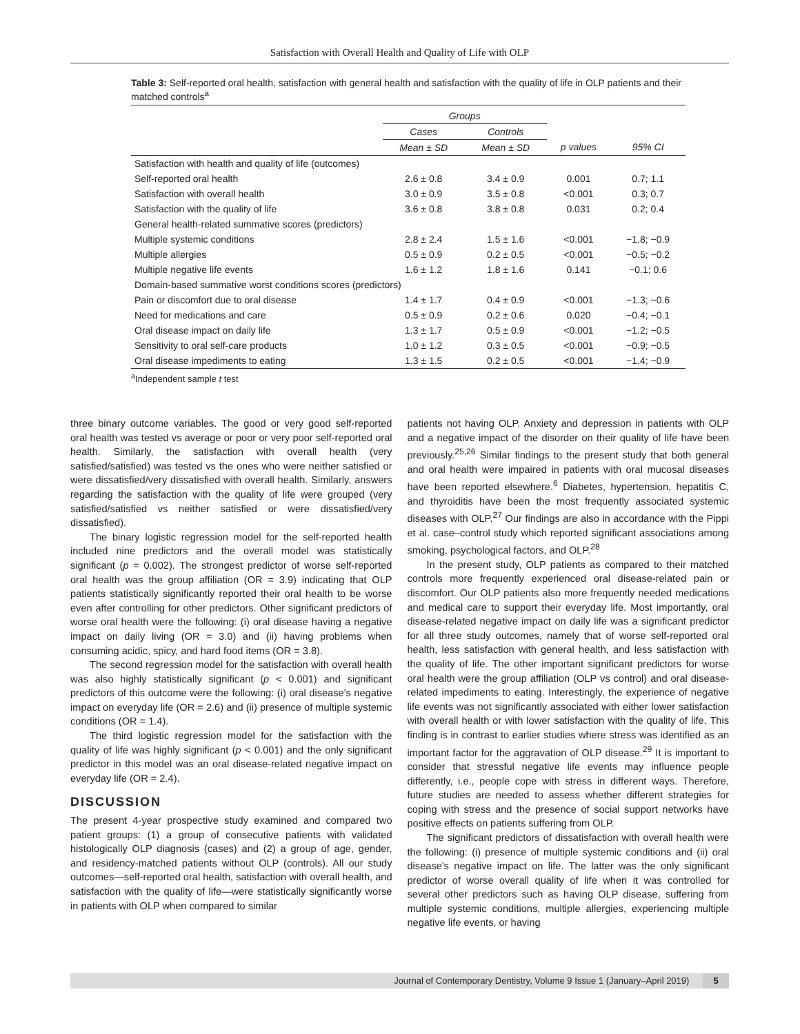Satisfaction with Overall Health and Quality of Life with OLP
Table 3: Self-reported oral health, satisfaction with general health and satisfaction with the quality of life in OLP patients and their matched controls<sup>a</sup>
| | Groups | | | |
| --- | --- | --- | --- | --- |
| | Cases | Controls | | |
| | Mean ± SD | Mean ± SD | p values | 95% CI |
| Satisfaction with health and quality of life (outcomes) | | | | |
| Self-reported oral health | 2.6 ± 0.8 | 3.4 ± 0.9 | 0.001 | 0.7; 1.1 |
| Satisfaction with overall health | 3.0 ± 0.9 | 3.5 ± 0.8 | <0.001 | 0.3; 0.7 |
| Satisfaction with the quality of life | 3.6 ± 0.8 | 3.8 ± 0.8 | 0.031 | 0.2; 0.4 |
| General health-related summative scores (predictors) | | | | |
| Multiple systemic conditions | 2.8 ± 2.4 | 1.5 ± 1.6 | <0.001 | −1.8; −0.9 |
| Multiple allergies | 0.5 ± 0.9 | 0.2 ± 0.5 | <0.001 | −0.5; −0.2 |
| Multiple negative life events | 1.6 ± 1.2 | 1.8 ± 1.6 | 0.141 | −0.1; 0.6 |
| Domain-based summative worst conditions scores (predictors) | | | | |
| Pain or discomfort due to oral disease | 1.4 ± 1.7 | 0.4 ± 0.9 | <0.001 | −1.3; −0.6 |
| Need for medications and care | 0.5 ± 0.9 | 0.2 ± 0.6 | 0.020 | −0.4; −0.1 |
| Oral disease impact on daily life | 1.3 ± 1.7 | 0.5 ± 0.9 | <0.001 | −1.2; −0.5 |
| Sensitivity to oral self-care products | 1.0 ± 1.2 | 0.3 ± 0.5 | <0.001 | −0.9; −0.5 |
| Oral disease impediments to eating | 1.3 ± 1.5 | 0.2 ± 0.5 | <0.001 | −1.4; −0.9 |
<sup>a</sup> Independent sample t test
three binary outcome variables. The good or very good self-reported oral health was tested vs average or poor or very poor self-reported oral health. Similarly, the satisfaction with overall health (very satisfied/satisfied) was tested vs the ones who were neither satisfied or were dissatisfied/very dissatisfied with overall health. Similarly, answers regarding the satisfaction with the quality of life were grouped (very satisfied/satisfied vs neither satisfied or were dissatisfied/very dissatisfied).
The binary logistic regression model for the self-reported health included nine predictors and the overall model was statistically significant (p = 0.002). The strongest predictor of worse self-reported oral health was the group affiliation (OR = 3.9) indicating that OLP patients statistically significantly reported their oral health to be worse even after controlling for other predictors. Other significant predictors of worse oral health were the following: (i) oral disease having a negative impact on daily living (OR = 3.0) and (ii) having problems when consuming acidic, spicy, and hard food items (OR = 3.8).
The second regression model for the satisfaction with overall health was also highly statistically significant (p < 0.001) and significant predictors of this outcome were the following: (i) oral disease's negative impact on everyday life (OR = 2.6) and (ii) presence of multiple systemic conditions (OR = 1.4).
The third logistic regression model for the satisfaction with the quality of life was highly significant (p < 0.001) and the only significant predictor in this model was an oral disease-related negative impact on everyday life (OR = 2.4).
DISCUSSION
The present 4-year prospective study examined and compared two patient groups: (1) a group of consecutive patients with validated histologically OLP diagnosis (cases) and (2) a group of age, gender, and residency-matched patients without OLP (controls). All our study outcomes—self-reported oral health, satisfaction with overall health, and satisfaction with the quality of life—were statistically significantly worse in patients with OLP when compared to similar
patients not having OLP. Anxiety and depression in patients with OLP and a negative impact of the disorder on their quality of life have been previously.<sup>25,26</sup> Similar findings to the present study that both general and oral health were impaired in patients with oral mucosal diseases have been reported elsewhere.<sup>6</sup> Diabetes, hypertension, hepatitis C, and thyroiditis have been the most frequently associated systemic diseases with OLP.<sup>27</sup> Our findings are also in accordance with the Pippi et al. case–control study which reported significant associations among smoking, psychological factors, and OLP.<sup>28</sup>
In the present study, OLP patients as compared to their matched controls more frequently experienced oral disease-related pain or discomfort. Our OLP patients also more frequently needed medications and medical care to support their everyday life. Most importantly, oral disease-related negative impact on daily life was a significant predictor for all three study outcomes, namely that of worse self-reported oral health, less satisfaction with general health, and less satisfaction with the quality of life. The other important significant predictors for worse oral health were the group affiliation (OLP vs control) and oral disease-related impediments to eating. Interestingly, the experience of negative life events was not significantly associated with either lower satisfaction with overall health or with lower satisfaction with the quality of life. This finding is in contrast to earlier studies where stress was identified as an important factor for the aggravation of OLP disease.<sup>29</sup> It is important to consider that stressful negative life events may influence people differently, i.e., people cope with stress in different ways. Therefore, future studies are needed to assess whether different strategies for coping with stress and the presence of social support networks have positive effects on patients suffering from OLP.
The significant predictors of dissatisfaction with overall health were the following: (i) presence of multiple systemic conditions and (ii) oral disease's negative impact on life. The latter was the only significant predictor of worse overall quality of life when it was controlled for several other predictors such as having OLP disease, suffering from multiple systemic conditions, multiple allergies, experiencing multiple negative life events, or having
Journal of Contemporary Dentistry, Volume 9 Issue 1 (January–April 2019) 5